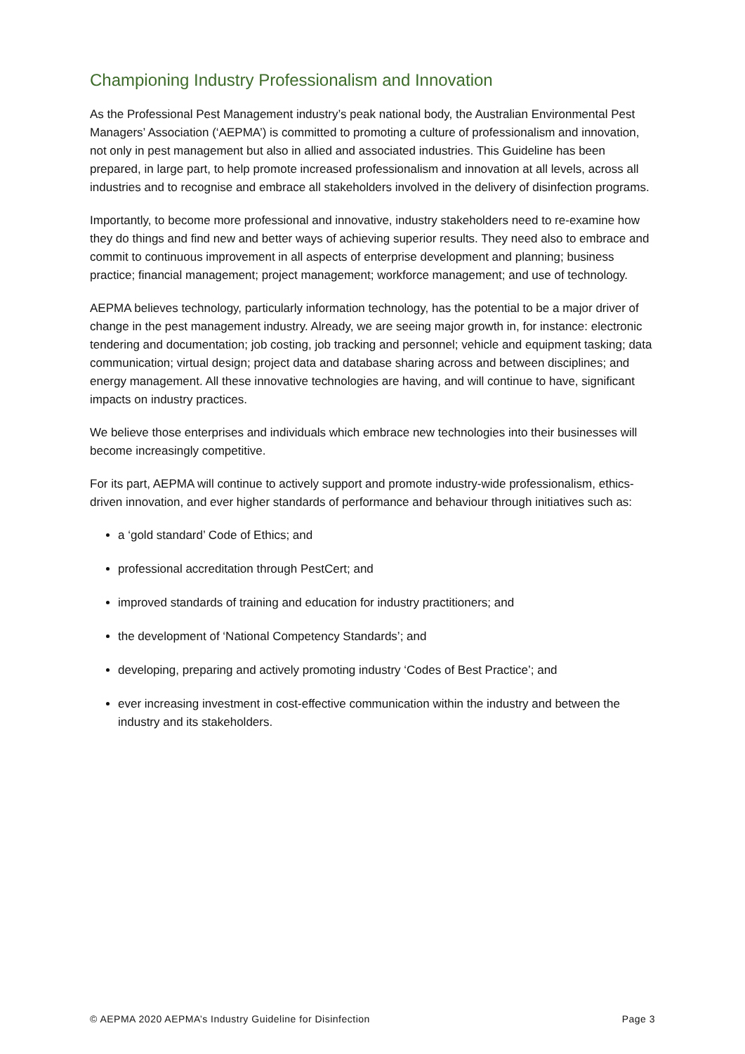Championing Industry Professionalism and Innovation
As the Professional Pest Management industry’s peak national body, the Australian Environmental Pest Managers’ Association (‘AEPMA’) is committed to promoting a culture of professionalism and innovation, not only in pest management but also in allied and associated industries. This Guideline has been prepared, in large part, to help promote increased professionalism and innovation at all levels, across all industries and to recognise and embrace all stakeholders involved in the delivery of disinfection programs.
Importantly, to become more professional and innovative, industry stakeholders need to re-examine how they do things and find new and better ways of achieving superior results. They need also to embrace and commit to continuous improvement in all aspects of enterprise development and planning; business practice; financial management; project management; workforce management; and use of technology.
AEPMA believes technology, particularly information technology, has the potential to be a major driver of change in the pest management industry. Already, we are seeing major growth in, for instance: electronic tendering and documentation; job costing, job tracking and personnel; vehicle and equipment tasking; data communication; virtual design; project data and database sharing across and between disciplines; and energy management. All these innovative technologies are having, and will continue to have, significant impacts on industry practices.
We believe those enterprises and individuals which embrace new technologies into their businesses will become increasingly competitive.
For its part, AEPMA will continue to actively support and promote industry-wide professionalism, ethics-driven innovation, and ever higher standards of performance and behaviour through initiatives such as:
a ‘gold standard’ Code of Ethics; and
professional accreditation through PestCert; and
improved standards of training and education for industry practitioners; and
the development of ‘National Competency Standards’; and
developing, preparing and actively promoting industry ‘Codes of Best Practice’; and
ever increasing investment in cost-effective communication within the industry and between the industry and its stakeholders.
© AEPMA 2020 AEPMA’s Industry Guideline for Disinfection Page 3